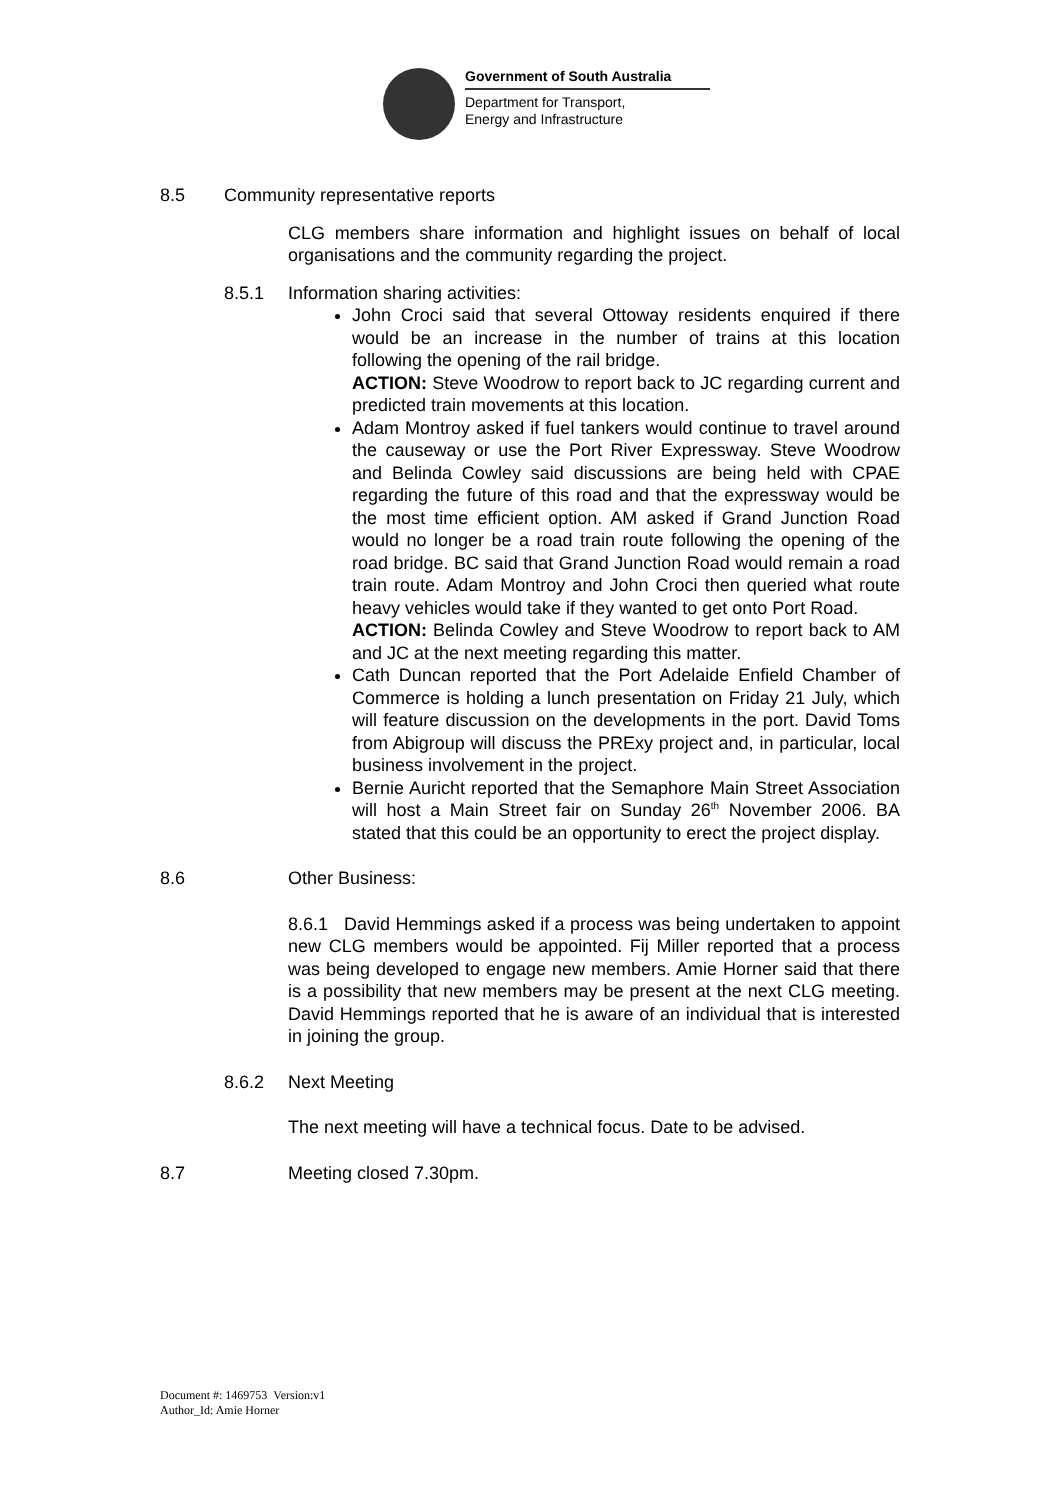Government of South Australia
Department for Transport,
Energy and Infrastructure
8.5 Community representative reports
CLG members share information and highlight issues on behalf of local organisations and the community regarding the project.
8.5.1 Information sharing activities:
John Croci said that several Ottoway residents enquired if there would be an increase in the number of trains at this location following the opening of the rail bridge.
ACTION: Steve Woodrow to report back to JC regarding current and predicted train movements at this location.
Adam Montroy asked if fuel tankers would continue to travel around the causeway or use the Port River Expressway. Steve Woodrow and Belinda Cowley said discussions are being held with CPAE regarding the future of this road and that the expressway would be the most time efficient option. AM asked if Grand Junction Road would no longer be a road train route following the opening of the road bridge. BC said that Grand Junction Road would remain a road train route. Adam Montroy and John Croci then queried what route heavy vehicles would take if they wanted to get onto Port Road.
ACTION: Belinda Cowley and Steve Woodrow to report back to AM and JC at the next meeting regarding this matter.
Cath Duncan reported that the Port Adelaide Enfield Chamber of Commerce is holding a lunch presentation on Friday 21 July, which will feature discussion on the developments in the port. David Toms from Abigroup will discuss the PRExy project and, in particular, local business involvement in the project.
Bernie Auricht reported that the Semaphore Main Street Association will host a Main Street fair on Sunday 26<sup>th</sup> November 2006. BA stated that this could be an opportunity to erect the project display.
8.6 Other Business:
8.6.1 David Hemmings asked if a process was being undertaken to appoint new CLG members would be appointed. Fij Miller reported that a process was being developed to engage new members. Amie Horner said that there is a possibility that new members may be present at the next CLG meeting. David Hemmings reported that he is aware of an individual that is interested in joining the group.
8.6.2 Next Meeting
The next meeting will have a technical focus. Date to be advised.
8.7 Meeting closed 7.30pm.
Document #: 1469753 Version:v1
Author_Id: Amie Horner